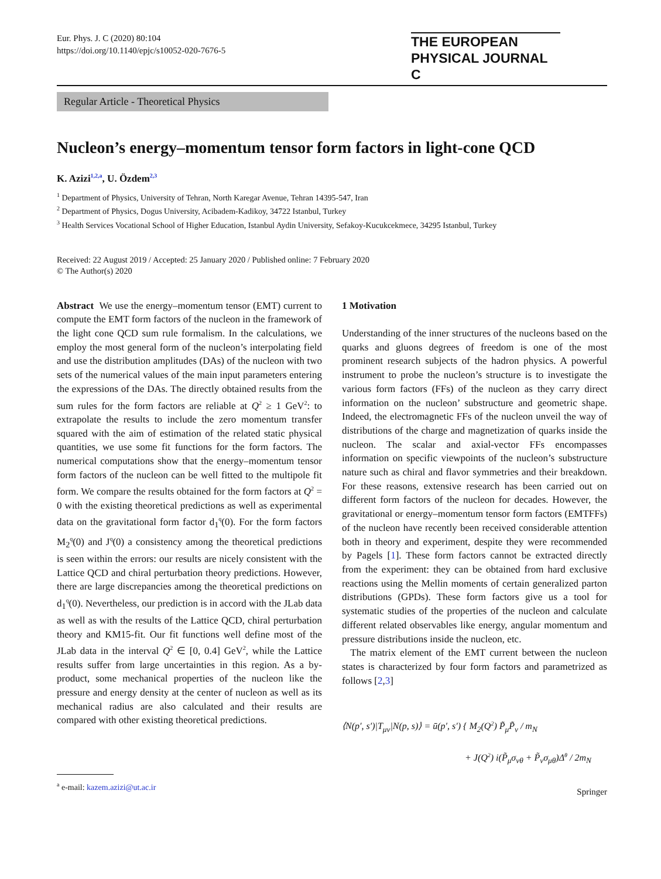Eur. Phys. J. C (2020) 80:104
https://doi.org/10.1140/epjc/s10052-020-7676-5
THE EUROPEAN
PHYSICAL JOURNAL C
Regular Article - Theoretical Physics
Nucleon’s energy–momentum tensor form factors in light-cone QCD
K. Azizi<sup>1,2,a</sup>, U. Özdem<sup>2,3</sup>
<sup>1</sup> Department of Physics, University of Tehran, North Karegar Avenue, Tehran 14395-547, Iran
<sup>2</sup> Department of Physics, Dogus University, Acibadem-Kadikoy, 34722 Istanbul, Turkey
<sup>3</sup> Health Services Vocational School of Higher Education, Istanbul Aydin University, Sefakoy-Kucukcekmece, 34295 Istanbul, Turkey
Received: 22 August 2019 / Accepted: 25 January 2020 / Published online: 7 February 2020
© The Author(s) 2020
Abstract We use the energy–momentum tensor (EMT) current to compute the EMT form factors of the nucleon in the framework of the light cone QCD sum rule formalism. In the calculations, we employ the most general form of the nucleon’s interpolating field and use the distribution amplitudes (DAs) of the nucleon with two sets of the numerical values of the main input parameters entering the expressions of the DAs. The directly obtained results from the sum rules for the form factors are reliable at Q<sup>2</sup> ≥ 1 GeV<sup>2</sup>: to extrapolate the results to include the zero momentum transfer squared with the aim of estimation of the related static physical quantities, we use some fit functions for the form factors. The numerical computations show that the energy–momentum tensor form factors of the nucleon can be well fitted to the multipole fit form. We compare the results obtained for the form factors at Q<sup>2</sup> = 0 with the existing theoretical predictions as well as experimental data on the gravitational form factor d<sub>1</sub><sup>q</sup>(0). For the form factors M<sub>2</sub><sup>q</sup>(0) and J<sup>q</sup>(0) a consistency among the theoretical predictions is seen within the errors: our results are nicely consistent with the Lattice QCD and chiral perturbation theory predictions. However, there are large discrepancies among the theoretical predictions on d<sub>1</sub><sup>q</sup>(0). Nevertheless, our prediction is in accord with the JLab data as well as with the results of the Lattice QCD, chiral perturbation theory and KM15-fit. Our fit functions well define most of the JLab data in the interval Q<sup>2</sup> ∈ [0, 0.4] GeV<sup>2</sup>, while the Lattice results suffer from large uncertainties in this region. As a by-product, some mechanical properties of the nucleon like the pressure and energy density at the center of nucleon as well as its mechanical radius are also calculated and their results are compared with other existing theoretical predictions.
<sup>a</sup> e-mail: kazem.azizi@ut.ac.ir
1 Motivation
Understanding of the inner structures of the nucleons based on the quarks and gluons degrees of freedom is one of the most prominent research subjects of the hadron physics. A powerful instrument to probe the nucleon’s structure is to investigate the various form factors (FFs) of the nucleon as they carry direct information on the nucleon’ substructure and geometric shape. Indeed, the electromagnetic FFs of the nucleon unveil the way of distributions of the charge and magnetization of quarks inside the nucleon. The scalar and axial-vector FFs encompasses information on specific viewpoints of the nucleon’s substructure nature such as chiral and flavor symmetries and their breakdown. For these reasons, extensive research has been carried out on different form factors of the nucleon for decades. However, the gravitational or energy–momentum tensor form factors (EMTFFs) of the nucleon have recently been received considerable attention both in theory and experiment, despite they were recommended by Pagels [1]. These form factors cannot be extracted directly from the experiment: they can be obtained from hard exclusive reactions using the Mellin moments of certain generalized parton distributions (GPDs). These form factors give us a tool for systematic studies of the properties of the nucleon and calculate different related observables like energy, angular momentum and pressure distributions inside the nucleon, etc.
The matrix element of the EMT current between the nucleon states is characterized by four form factors and parametrized as follows [2,3]
⟨N(p′, s′)|T<sub>μν</sub>|N(p, s)⟩ = ū(p′, s′) { M<sub>2</sub>(Q<sup>2</sup>) P̃<sub>μ</sub>P̃<sub>ν</sub> / m<sub>N</sub>
+ J(Q<sup>2</sup>) i(P̃<sub>μ</sub>σ<sub>νθ</sub> + P̃<sub>ν</sub>σ<sub>μθ</sub>)Δ<sup>θ</sup> / 2m<sub>N</sub>
Springer